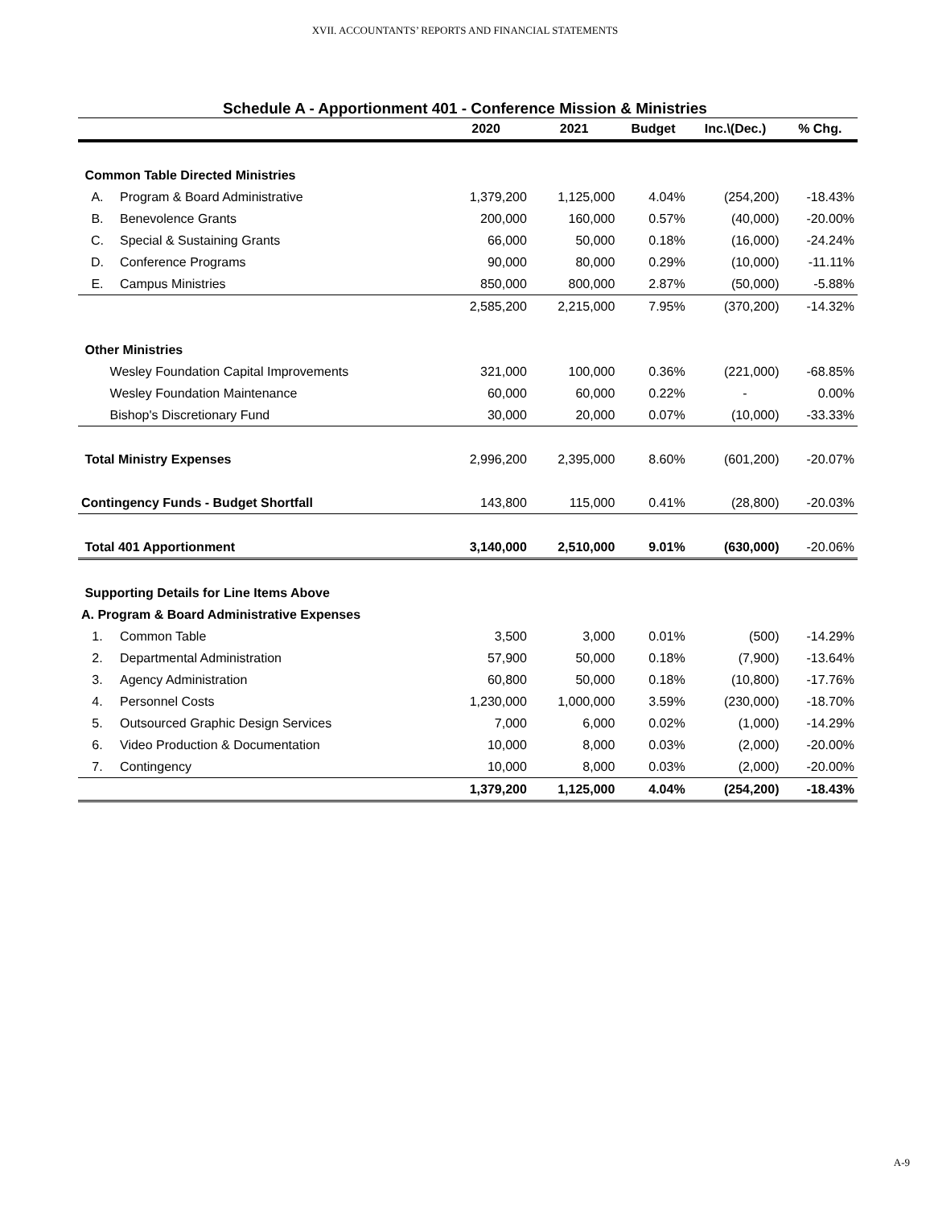XVII. ACCOUNTANTS’ REPORTS AND FINANCIAL STATEMENTS
Schedule A - Apportionment 401 - Conference Mission & Ministries
| | | 2020 | 2021 | Budget | Inc.\(Dec.) | % Chg. |
| --- | --- | --- | --- | --- | --- | --- |
| Common Table Directed Ministries | | | | | | |
| A. | Program & Board Administrative | 1,379,200 | 1,125,000 | 4.04% | (254,200) | -18.43% |
| B. | Benevolence Grants | 200,000 | 160,000 | 0.57% | (40,000) | -20.00% |
| C. | Special & Sustaining Grants | 66,000 | 50,000 | 0.18% | (16,000) | -24.24% |
| D. | Conference Programs | 90,000 | 80,000 | 0.29% | (10,000) | -11.11% |
| E. | Campus Ministries | 850,000 | 800,000 | 2.87% | (50,000) | -5.88% |
| | | 2,585,200 | 2,215,000 | 7.95% | (370,200) | -14.32% |
| Other Ministries | | | | | | |
| Wesley Foundation Capital Improvements | | 321,000 | 100,000 | 0.36% | (221,000) | -68.85% |
| Wesley Foundation Maintenance | | 60,000 | 60,000 | 0.22% | - | 0.00% |
| Bishop's Discretionary Fund | | 30,000 | 20,000 | 0.07% | (10,000) | -33.33% |
| Total Ministry Expenses | | 2,996,200 | 2,395,000 | 8.60% | (601,200) | -20.07% |
| Contingency Funds - Budget Shortfall | | 143,800 | 115,000 | 0.41% | (28,800) | -20.03% |
| Total 401 Apportionment | | 3,140,000 | 2,510,000 | 9.01% | (630,000) | -20.06% |
| Supporting Details for Line Items Above | | | | | | |
| A. Program & Board Administrative Expenses | | | | | | |
| 1. | Common Table | 3,500 | 3,000 | 0.01% | (500) | -14.29% |
| 2. | Departmental Administration | 57,900 | 50,000 | 0.18% | (7,900) | -13.64% |
| 3. | Agency Administration | 60,800 | 50,000 | 0.18% | (10,800) | -17.76% |
| 4. | Personnel Costs | 1,230,000 | 1,000,000 | 3.59% | (230,000) | -18.70% |
| 5. | Outsourced Graphic Design Services | 7,000 | 6,000 | 0.02% | (1,000) | -14.29% |
| 6. | Video Production & Documentation | 10,000 | 8,000 | 0.03% | (2,000) | -20.00% |
| 7. | Contingency | 10,000 | 8,000 | 0.03% | (2,000) | -20.00% |
| | | 1,379,200 | 1,125,000 | 4.04% | (254,200) | -18.43% |
A-9